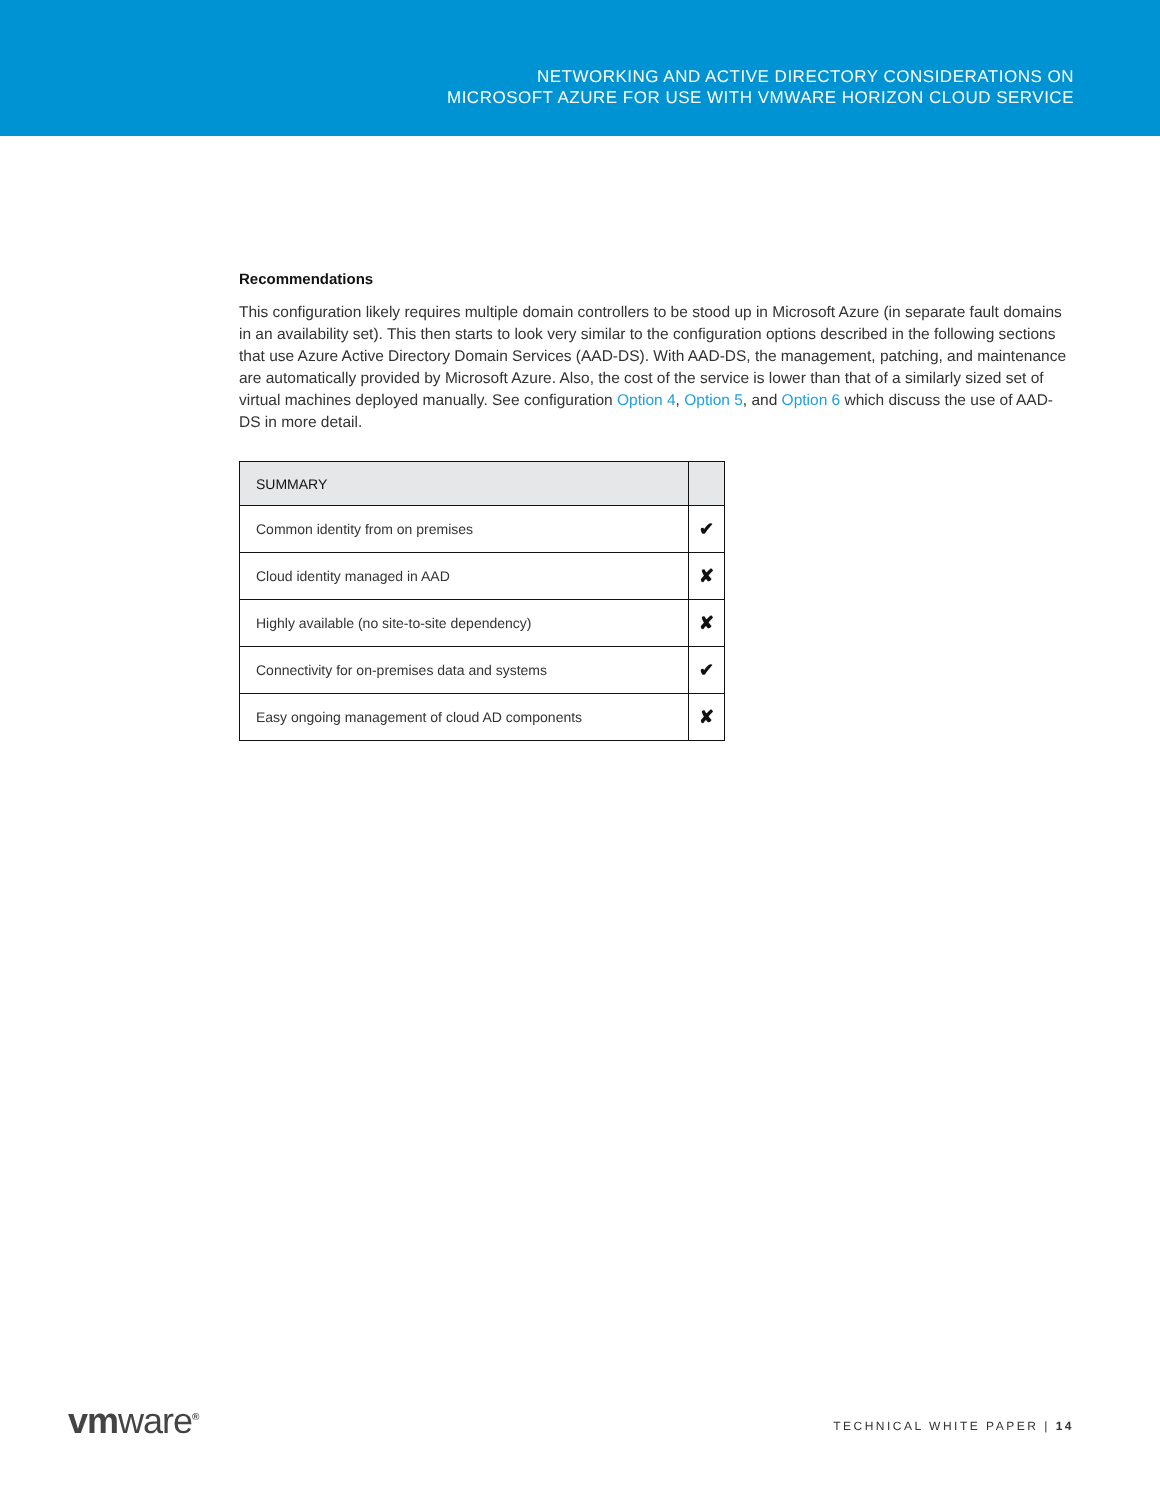NETWORKING AND ACTIVE DIRECTORY CONSIDERATIONS ON
MICROSOFT AZURE FOR USE WITH VMWARE HORIZON CLOUD SERVICE
Recommendations
This configuration likely requires multiple domain controllers to be stood up in Microsoft Azure (in separate fault domains in an availability set). This then starts to look very similar to the configuration options described in the following sections that use Azure Active Directory Domain Services (AAD-DS). With AAD-DS, the management, patching, and maintenance are automatically provided by Microsoft Azure. Also, the cost of the service is lower than that of a similarly sized set of virtual machines deployed manually. See configuration Option 4, Option 5, and Option 6 which discuss the use of AAD-DS in more detail.
| SUMMARY | |
| --- | --- |
| Common identity from on premises | ✔ |
| Cloud identity managed in AAD | ✘ |
| Highly available (no site-to-site dependency) | ✘ |
| Connectivity for on-premises data and systems | ✔ |
| Easy ongoing management of cloud AD components | ✘ |
vmware<sup>®</sup>
TECHNICAL WHITE PAPER | 14